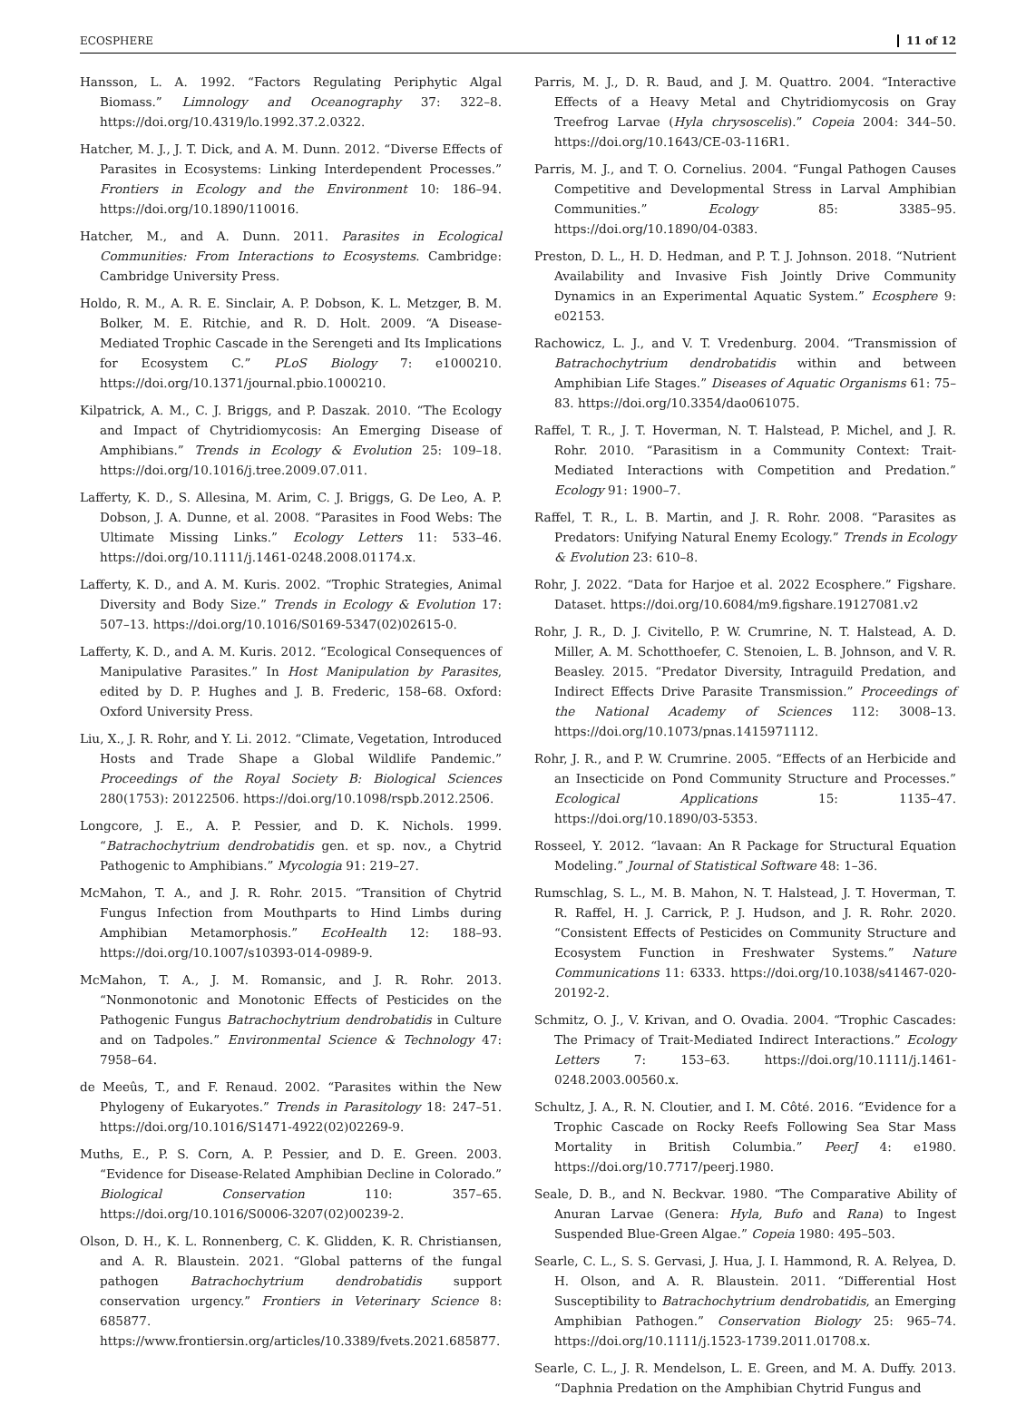ECOSPHERE 11 of 12
Hansson, L. A. 1992. “Factors Regulating Periphytic Algal Biomass.” Limnology and Oceanography 37: 322–8. https://doi.org/10.4319/lo.1992.37.2.0322.
Hatcher, M. J., J. T. Dick, and A. M. Dunn. 2012. “Diverse Effects of Parasites in Ecosystems: Linking Interdependent Processes.” Frontiers in Ecology and the Environment 10: 186–94. https://doi.org/10.1890/110016.
Hatcher, M., and A. Dunn. 2011. Parasites in Ecological Communities: From Interactions to Ecosystems. Cambridge: Cambridge University Press.
Holdo, R. M., A. R. E. Sinclair, A. P. Dobson, K. L. Metzger, B. M. Bolker, M. E. Ritchie, and R. D. Holt. 2009. “A Disease-Mediated Trophic Cascade in the Serengeti and Its Implications for Ecosystem C.” PLoS Biology 7: e1000210. https://doi.org/10.1371/journal.pbio.1000210.
Kilpatrick, A. M., C. J. Briggs, and P. Daszak. 2010. “The Ecology and Impact of Chytridiomycosis: An Emerging Disease of Amphibians.” Trends in Ecology & Evolution 25: 109–18. https://doi.org/10.1016/j.tree.2009.07.011.
Lafferty, K. D., S. Allesina, M. Arim, C. J. Briggs, G. De Leo, A. P. Dobson, J. A. Dunne, et al. 2008. “Parasites in Food Webs: The Ultimate Missing Links.” Ecology Letters 11: 533–46. https://doi.org/10.1111/j.1461-0248.2008.01174.x.
Lafferty, K. D., and A. M. Kuris. 2002. “Trophic Strategies, Animal Diversity and Body Size.” Trends in Ecology & Evolution 17: 507–13. https://doi.org/10.1016/S0169-5347(02)02615-0.
Lafferty, K. D., and A. M. Kuris. 2012. “Ecological Consequences of Manipulative Parasites.” In Host Manipulation by Parasites, edited by D. P. Hughes and J. B. Frederic, 158–68. Oxford: Oxford University Press.
Liu, X., J. R. Rohr, and Y. Li. 2012. “Climate, Vegetation, Introduced Hosts and Trade Shape a Global Wildlife Pandemic.” Proceedings of the Royal Society B: Biological Sciences 280(1753): 20122506. https://doi.org/10.1098/rspb.2012.2506.
Longcore, J. E., A. P. Pessier, and D. K. Nichols. 1999. “Batrachochytrium dendrobatidis gen. et sp. nov., a Chytrid Pathogenic to Amphibians.” Mycologia 91: 219–27.
McMahon, T. A., and J. R. Rohr. 2015. “Transition of Chytrid Fungus Infection from Mouthparts to Hind Limbs during Amphibian Metamorphosis.” EcoHealth 12: 188–93. https://doi.org/10.1007/s10393-014-0989-9.
McMahon, T. A., J. M. Romansic, and J. R. Rohr. 2013. “Nonmonotonic and Monotonic Effects of Pesticides on the Pathogenic Fungus Batrachochytrium dendrobatidis in Culture and on Tadpoles.” Environmental Science & Technology 47: 7958–64.
de Meeûs, T., and F. Renaud. 2002. “Parasites within the New Phylogeny of Eukaryotes.” Trends in Parasitology 18: 247–51. https://doi.org/10.1016/S1471-4922(02)02269-9.
Muths, E., P. S. Corn, A. P. Pessier, and D. E. Green. 2003. “Evidence for Disease-Related Amphibian Decline in Colorado.” Biological Conservation 110: 357–65. https://doi.org/10.1016/S0006-3207(02)00239-2.
Olson, D. H., K. L. Ronnenberg, C. K. Glidden, K. R. Christiansen, and A. R. Blaustein. 2021. “Global patterns of the fungal pathogen Batrachochytrium dendrobatidis support conservation urgency.” Frontiers in Veterinary Science 8: 685877. https://www.frontiersin.org/articles/10.3389/fvets.2021.685877.
Parris, M. J., D. R. Baud, and J. M. Quattro. 2004. “Interactive Effects of a Heavy Metal and Chytridiomycosis on Gray Treefrog Larvae (Hyla chrysoscelis).” Copeia 2004: 344–50. https://doi.org/10.1643/CE-03-116R1.
Parris, M. J., and T. O. Cornelius. 2004. “Fungal Pathogen Causes Competitive and Developmental Stress in Larval Amphibian Communities.” Ecology 85: 3385–95. https://doi.org/10.1890/04-0383.
Preston, D. L., H. D. Hedman, and P. T. J. Johnson. 2018. “Nutrient Availability and Invasive Fish Jointly Drive Community Dynamics in an Experimental Aquatic System.” Ecosphere 9: e02153.
Rachowicz, L. J., and V. T. Vredenburg. 2004. “Transmission of Batrachochytrium dendrobatidis within and between Amphibian Life Stages.” Diseases of Aquatic Organisms 61: 75–83. https://doi.org/10.3354/dao061075.
Raffel, T. R., J. T. Hoverman, N. T. Halstead, P. Michel, and J. R. Rohr. 2010. “Parasitism in a Community Context: Trait-Mediated Interactions with Competition and Predation.” Ecology 91: 1900–7.
Raffel, T. R., L. B. Martin, and J. R. Rohr. 2008. “Parasites as Predators: Unifying Natural Enemy Ecology.” Trends in Ecology & Evolution 23: 610–8.
Rohr, J. 2022. “Data for Harjoe et al. 2022 Ecosphere.” Figshare. Dataset. https://doi.org/10.6084/m9.figshare.19127081.v2
Rohr, J. R., D. J. Civitello, P. W. Crumrine, N. T. Halstead, A. D. Miller, A. M. Schotthoefer, C. Stenoien, L. B. Johnson, and V. R. Beasley. 2015. “Predator Diversity, Intraguild Predation, and Indirect Effects Drive Parasite Transmission.” Proceedings of the National Academy of Sciences 112: 3008–13. https://doi.org/10.1073/pnas.1415971112.
Rohr, J. R., and P. W. Crumrine. 2005. “Effects of an Herbicide and an Insecticide on Pond Community Structure and Processes.” Ecological Applications 15: 1135–47. https://doi.org/10.1890/03-5353.
Rosseel, Y. 2012. “lavaan: An R Package for Structural Equation Modeling.” Journal of Statistical Software 48: 1–36.
Rumschlag, S. L., M. B. Mahon, N. T. Halstead, J. T. Hoverman, T. R. Raffel, H. J. Carrick, P. J. Hudson, and J. R. Rohr. 2020. “Consistent Effects of Pesticides on Community Structure and Ecosystem Function in Freshwater Systems.” Nature Communications 11: 6333. https://doi.org/10.1038/s41467-020-20192-2.
Schmitz, O. J., V. Krivan, and O. Ovadia. 2004. “Trophic Cascades: The Primacy of Trait-Mediated Indirect Interactions.” Ecology Letters 7: 153–63. https://doi.org/10.1111/j.1461-0248.2003.00560.x.
Schultz, J. A., R. N. Cloutier, and I. M. Côté. 2016. “Evidence for a Trophic Cascade on Rocky Reefs Following Sea Star Mass Mortality in British Columbia.” PeerJ 4: e1980. https://doi.org/10.7717/peerj.1980.
Seale, D. B., and N. Beckvar. 1980. “The Comparative Ability of Anuran Larvae (Genera: Hyla, Bufo and Rana) to Ingest Suspended Blue-Green Algae.” Copeia 1980: 495–503.
Searle, C. L., S. S. Gervasi, J. Hua, J. I. Hammond, R. A. Relyea, D. H. Olson, and A. R. Blaustein. 2011. “Differential Host Susceptibility to Batrachochytrium dendrobatidis, an Emerging Amphibian Pathogen.” Conservation Biology 25: 965–74. https://doi.org/10.1111/j.1523-1739.2011.01708.x.
Searle, C. L., J. R. Mendelson, L. E. Green, and M. A. Duffy. 2013. “Daphnia Predation on the Amphibian Chytrid Fungus and